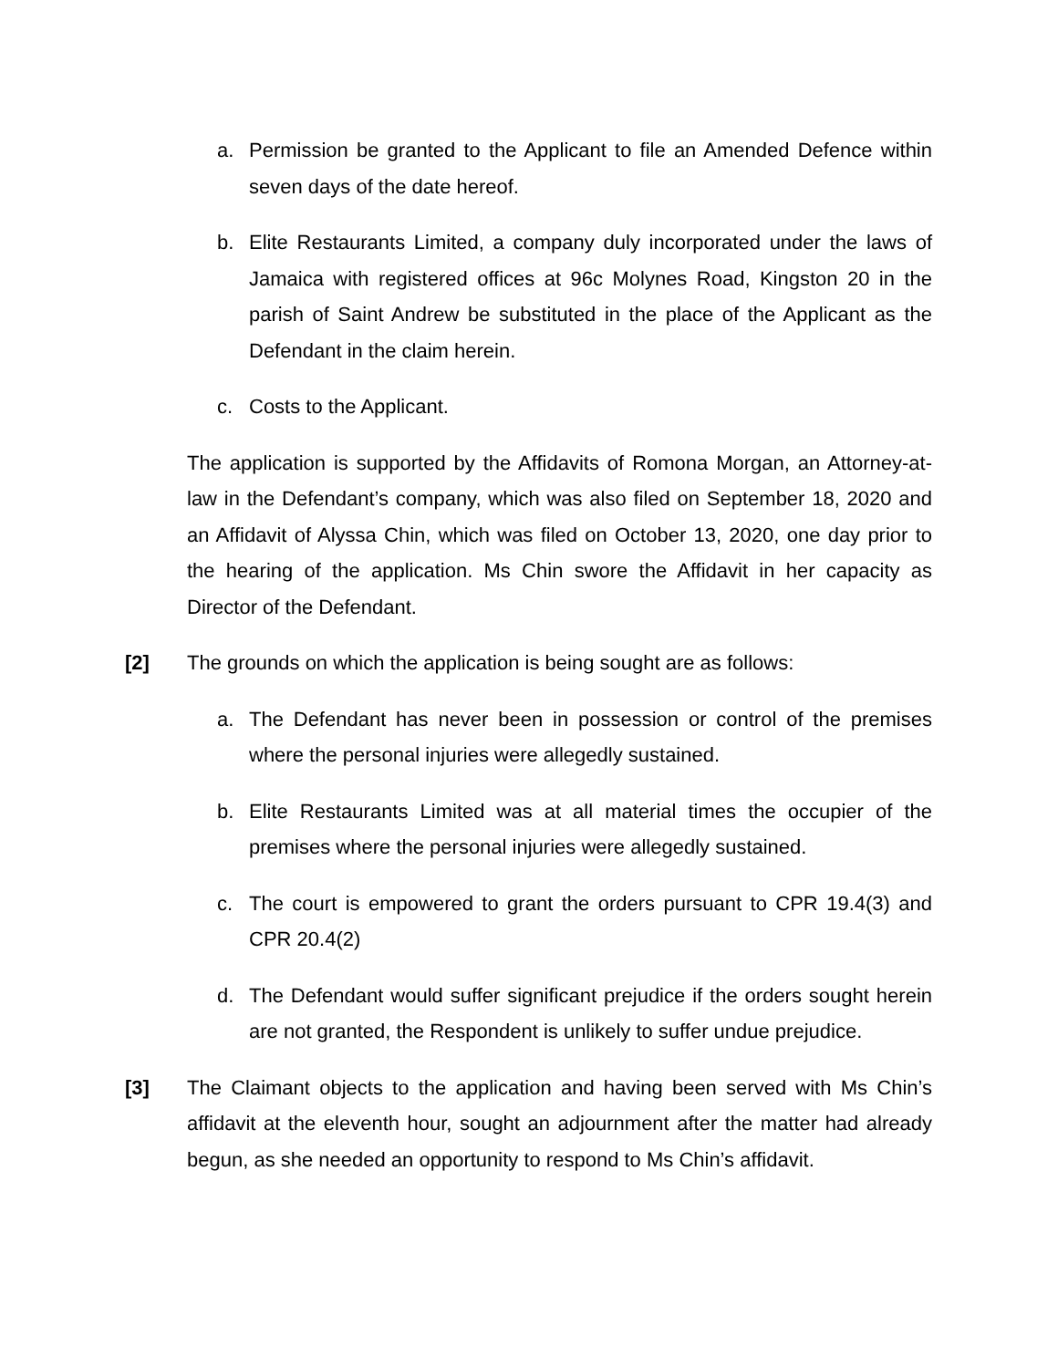a. Permission be granted to the Applicant to file an Amended Defence within seven days of the date hereof.
b. Elite Restaurants Limited, a company duly incorporated under the laws of Jamaica with registered offices at 96c Molynes Road, Kingston 20 in the parish of Saint Andrew be substituted in the place of the Applicant as the Defendant in the claim herein.
c. Costs to the Applicant.
The application is supported by the Affidavits of Romona Morgan, an Attorney-at-law in the Defendant’s company, which was also filed on September 18, 2020 and an Affidavit of Alyssa Chin, which was filed on October 13, 2020, one day prior to the hearing of the application. Ms Chin swore the Affidavit in her capacity as Director of the Defendant.
[2] The grounds on which the application is being sought are as follows:
a. The Defendant has never been in possession or control of the premises where the personal injuries were allegedly sustained.
b. Elite Restaurants Limited was at all material times the occupier of the premises where the personal injuries were allegedly sustained.
c. The court is empowered to grant the orders pursuant to CPR 19.4(3) and CPR 20.4(2)
d. The Defendant would suffer significant prejudice if the orders sought herein are not granted, the Respondent is unlikely to suffer undue prejudice.
[3] The Claimant objects to the application and having been served with Ms Chin’s affidavit at the eleventh hour, sought an adjournment after the matter had already begun, as she needed an opportunity to respond to Ms Chin’s affidavit.